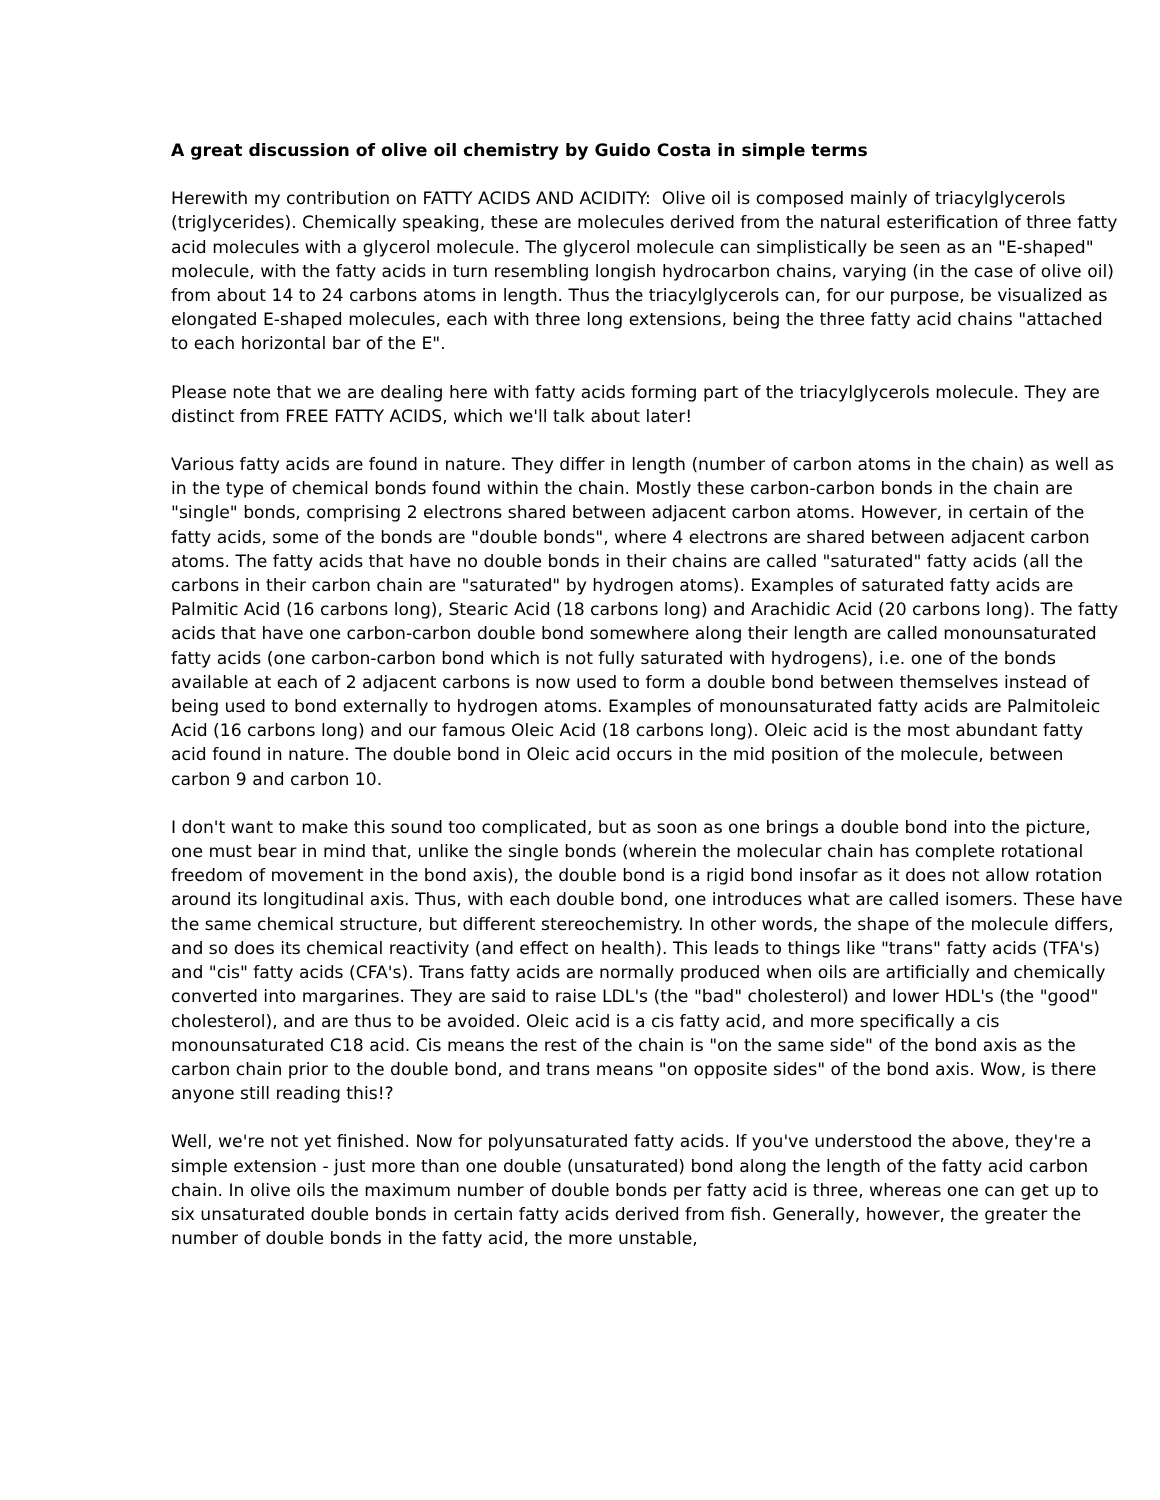A great discussion of olive oil chemistry by Guido Costa in simple terms
Herewith my contribution on FATTY ACIDS AND ACIDITY: Olive oil is composed mainly of triacylglycerols (triglycerides). Chemically speaking, these are molecules derived from the natural esterification of three fatty acid molecules with a glycerol molecule. The glycerol molecule can simplistically be seen as an "E-shaped" molecule, with the fatty acids in turn resembling longish hydrocarbon chains, varying (in the case of olive oil) from about 14 to 24 carbons atoms in length. Thus the triacylglycerols can, for our purpose, be visualized as elongated E-shaped molecules, each with three long extensions, being the three fatty acid chains "attached to each horizontal bar of the E".
Please note that we are dealing here with fatty acids forming part of the triacylglycerols molecule. They are distinct from FREE FATTY ACIDS, which we'll talk about later!
Various fatty acids are found in nature. They differ in length (number of carbon atoms in the chain) as well as in the type of chemical bonds found within the chain. Mostly these carbon-carbon bonds in the chain are "single" bonds, comprising 2 electrons shared between adjacent carbon atoms. However, in certain of the fatty acids, some of the bonds are "double bonds", where 4 electrons are shared between adjacent carbon atoms. The fatty acids that have no double bonds in their chains are called "saturated" fatty acids (all the carbons in their carbon chain are "saturated" by hydrogen atoms). Examples of saturated fatty acids are Palmitic Acid (16 carbons long), Stearic Acid (18 carbons long) and Arachidic Acid (20 carbons long). The fatty acids that have one carbon-carbon double bond somewhere along their length are called monounsaturated fatty acids (one carbon-carbon bond which is not fully saturated with hydrogens), i.e. one of the bonds available at each of 2 adjacent carbons is now used to form a double bond between themselves instead of being used to bond externally to hydrogen atoms. Examples of monounsaturated fatty acids are Palmitoleic Acid (16 carbons long) and our famous Oleic Acid (18 carbons long). Oleic acid is the most abundant fatty acid found in nature. The double bond in Oleic acid occurs in the mid position of the molecule, between carbon 9 and carbon 10.
I don't want to make this sound too complicated, but as soon as one brings a double bond into the picture, one must bear in mind that, unlike the single bonds (wherein the molecular chain has complete rotational freedom of movement in the bond axis), the double bond is a rigid bond insofar as it does not allow rotation around its longitudinal axis. Thus, with each double bond, one introduces what are called isomers. These have the same chemical structure, but different stereochemistry. In other words, the shape of the molecule differs, and so does its chemical reactivity (and effect on health). This leads to things like "trans" fatty acids (TFA's) and "cis" fatty acids (CFA's). Trans fatty acids are normally produced when oils are artificially and chemically converted into margarines. They are said to raise LDL's (the "bad" cholesterol) and lower HDL's (the "good" cholesterol), and are thus to be avoided. Oleic acid is a cis fatty acid, and more specifically a cis monounsaturated C18 acid. Cis means the rest of the chain is "on the same side" of the bond axis as the carbon chain prior to the double bond, and trans means "on opposite sides" of the bond axis. Wow, is there anyone still reading this!?
Well, we're not yet finished. Now for polyunsaturated fatty acids. If you've understood the above, they're a simple extension - just more than one double (unsaturated) bond along the length of the fatty acid carbon chain. In olive oils the maximum number of double bonds per fatty acid is three, whereas one can get up to six unsaturated double bonds in certain fatty acids derived from fish. Generally, however, the greater the number of double bonds in the fatty acid, the more unstable,